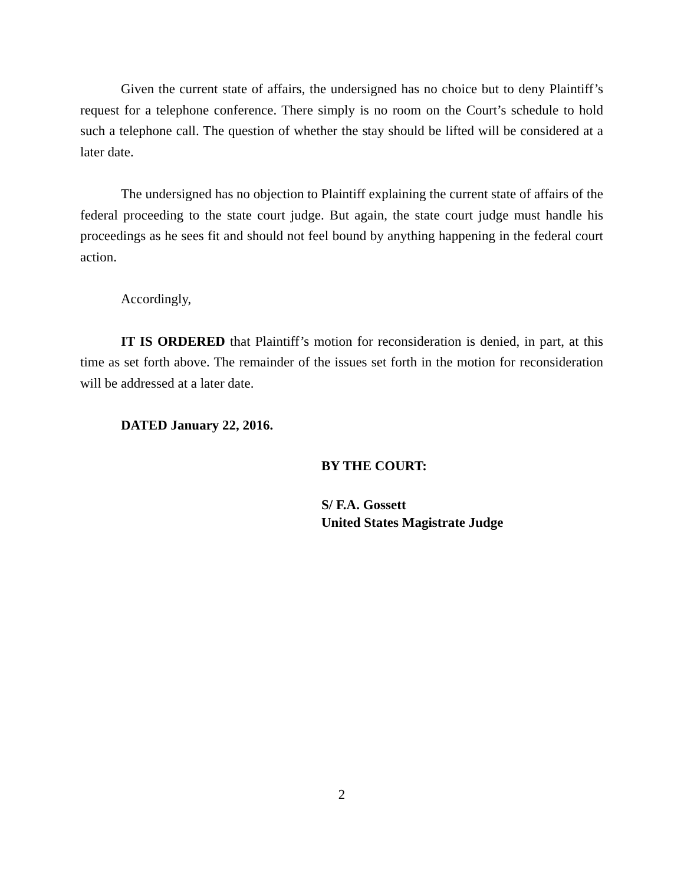Given the current state of affairs, the undersigned has no choice but to deny Plaintiff’s request for a telephone conference. There simply is no room on the Court’s schedule to hold such a telephone call. The question of whether the stay should be lifted will be considered at a later date.
The undersigned has no objection to Plaintiff explaining the current state of affairs of the federal proceeding to the state court judge. But again, the state court judge must handle his proceedings as he sees fit and should not feel bound by anything happening in the federal court action.
Accordingly,
IT IS ORDERED that Plaintiff’s motion for reconsideration is denied, in part, at this time as set forth above. The remainder of the issues set forth in the motion for reconsideration will be addressed at a later date.
DATED January 22, 2016.
BY THE COURT:
S/ F.A. Gossett
United States Magistrate Judge
2